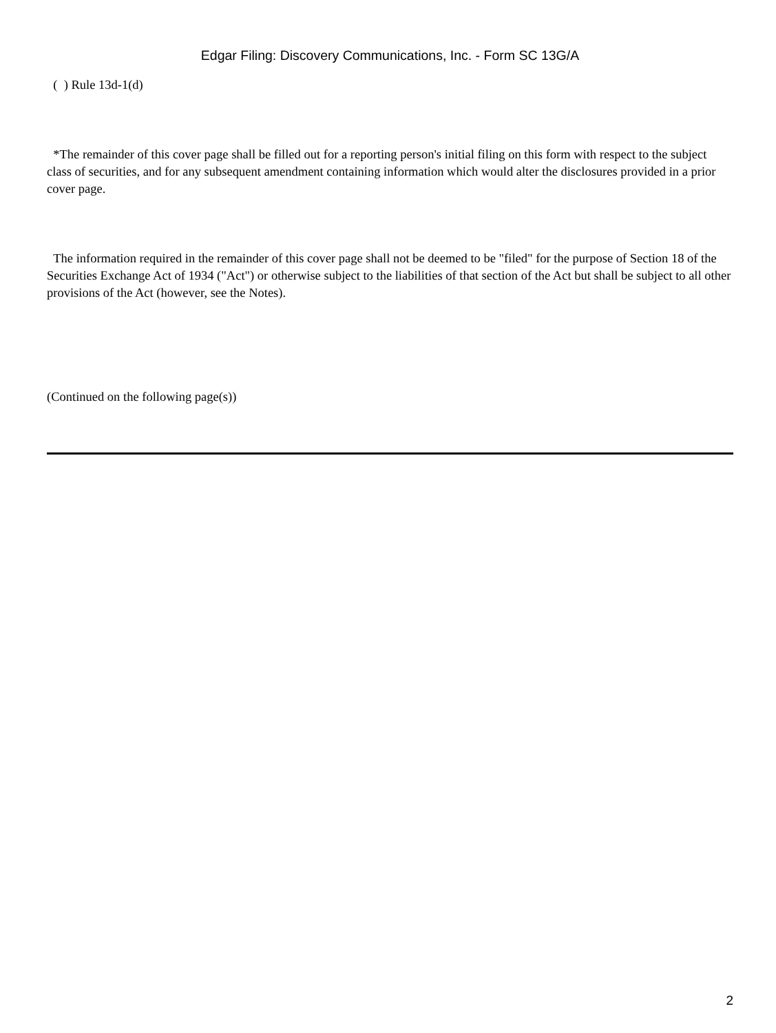Edgar Filing: Discovery Communications, Inc. - Form SC 13G/A
( ) Rule 13d-1(d)
*The remainder of this cover page shall be filled out for a reporting person's initial filing on this form with respect to the subject class of securities, and for any subsequent amendment containing information which would alter the disclosures provided in a prior cover page.
The information required in the remainder of this cover page shall not be deemed to be "filed" for the purpose of Section 18 of the Securities Exchange Act of 1934 ("Act") or otherwise subject to the liabilities of that section of the Act but shall be subject to all other provisions of the Act (however, see the Notes).
(Continued on the following page(s))
2